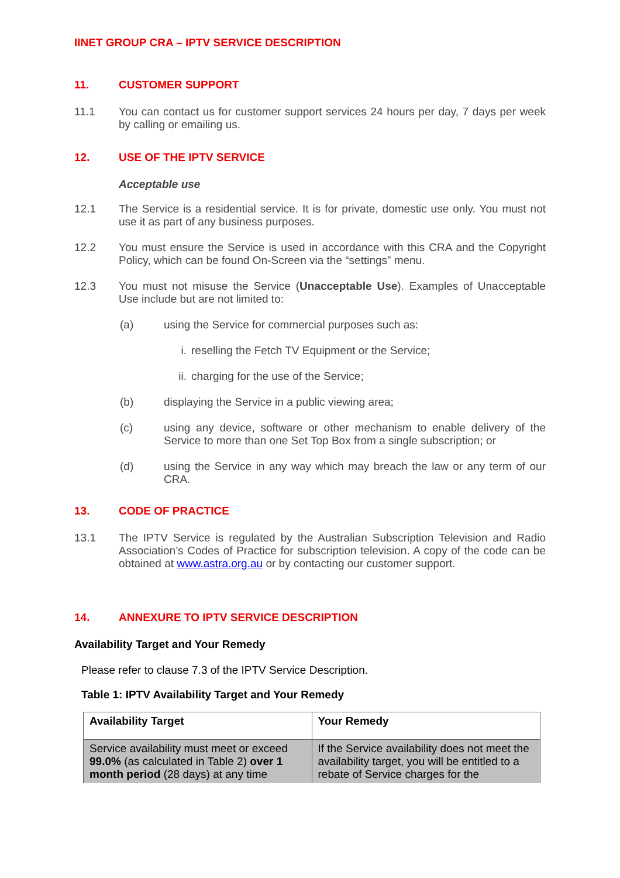IINET GROUP CRA – IPTV SERVICE DESCRIPTION
11. CUSTOMER SUPPORT
11.1 You can contact us for customer support services 24 hours per day, 7 days per week by calling or emailing us.
12. USE OF THE IPTV SERVICE
Acceptable use
12.1 The Service is a residential service. It is for private, domestic use only. You must not use it as part of any business purposes.
12.2 You must ensure the Service is used in accordance with this CRA and the Copyright Policy, which can be found On-Screen via the “settings” menu.
12.3 You must not misuse the Service (Unacceptable Use). Examples of Unacceptable Use include but are not limited to:
(a) using the Service for commercial purposes such as:
i. reselling the Fetch TV Equipment or the Service;
ii.
charging for the use of the Service;
(b) displaying the Service in a public viewing area;
(c) using any device, software or other mechanism to enable delivery of the Service to more than one Set Top Box from a single subscription; or
(d) using the Service in any way which may breach the law or any term of our CRA.
13. CODE OF PRACTICE
13.1 The IPTV Service is regulated by the Australian Subscription Television and Radio Association’s Codes of Practice for subscription television. A copy of the code can be obtained at www.astra.org.au or by contacting our customer support.
14. ANNEXURE TO IPTV SERVICE DESCRIPTION
Availability Target and Your Remedy
Please refer to clause 7.3 of the IPTV Service Description.
Table 1: IPTV Availability Target and Your Remedy
| Availability Target | Your Remedy |
| --- | --- |
| Service availability must meet or exceed 99.0% (as calculated in Table 2) over 1 month period (28 days) at any time | If the Service availability does not meet the availability target, you will be entitled to a rebate of Service charges for the |